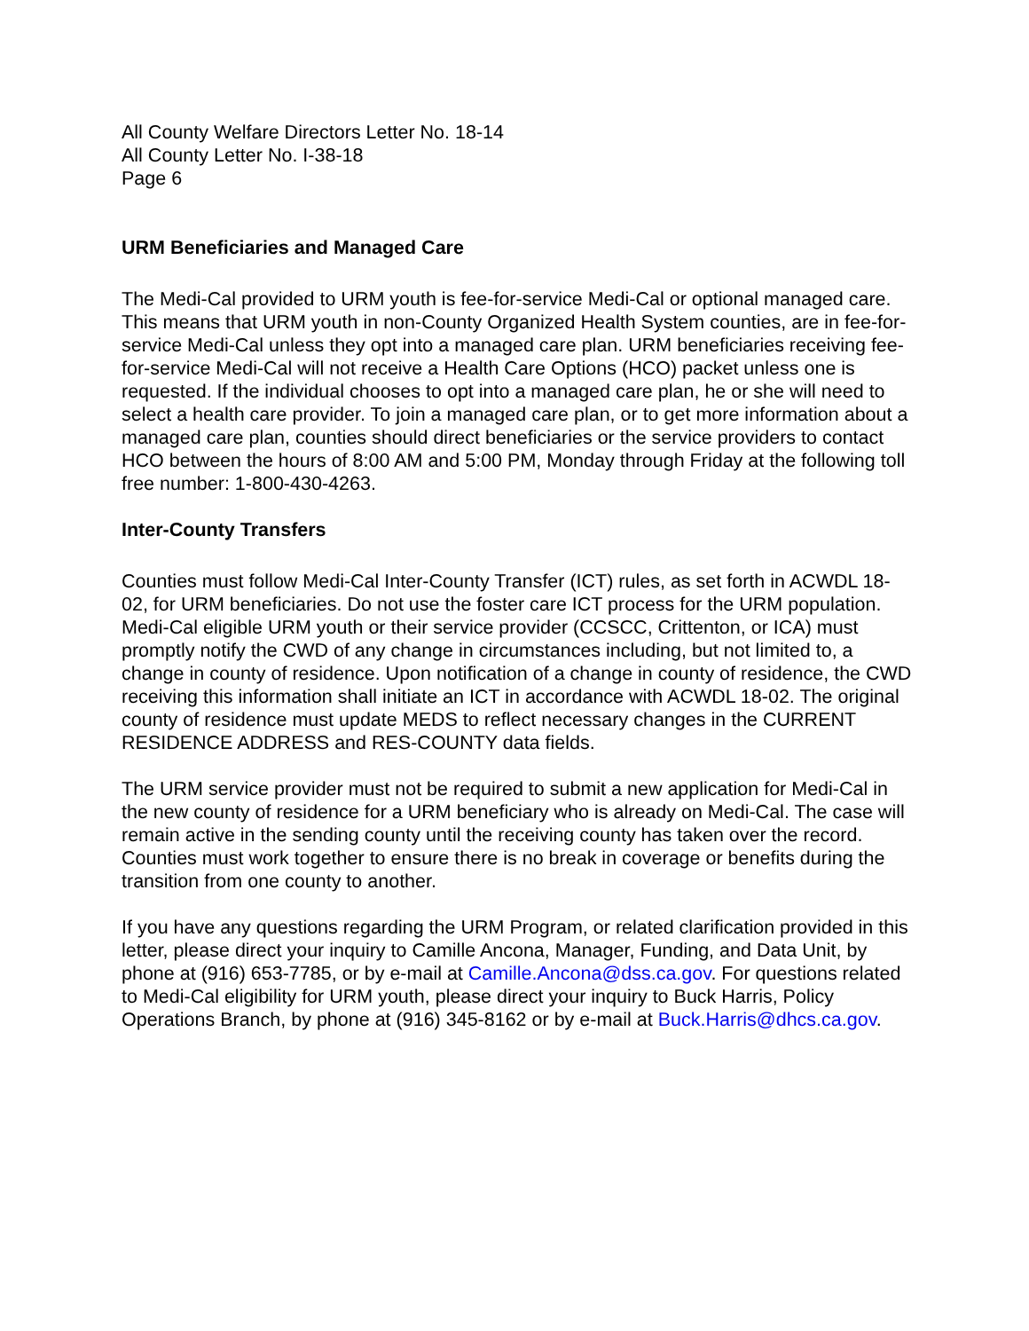All County Welfare Directors Letter No. 18-14
All County Letter No. I-38-18
Page 6
URM Beneficiaries and Managed Care
The Medi-Cal provided to URM youth is fee-for-service Medi-Cal or optional managed care. This means that URM youth in non-County Organized Health System counties, are in fee-for-service Medi-Cal unless they opt into a managed care plan. URM beneficiaries receiving fee-for-service Medi-Cal will not receive a Health Care Options (HCO) packet unless one is requested. If the individual chooses to opt into a managed care plan, he or she will need to select a health care provider. To join a managed care plan, or to get more information about a managed care plan, counties should direct beneficiaries or the service providers to contact HCO between the hours of 8:00 AM and 5:00 PM, Monday through Friday at the following toll free number: 1-800-430-4263.
Inter-County Transfers
Counties must follow Medi-Cal Inter-County Transfer (ICT) rules, as set forth in ACWDL 18-02, for URM beneficiaries. Do not use the foster care ICT process for the URM population. Medi-Cal eligible URM youth or their service provider (CCSCC, Crittenton, or ICA) must promptly notify the CWD of any change in circumstances including, but not limited to, a change in county of residence. Upon notification of a change in county of residence, the CWD receiving this information shall initiate an ICT in accordance with ACWDL 18-02. The original county of residence must update MEDS to reflect necessary changes in the CURRENT RESIDENCE ADDRESS and RES-COUNTY data fields.
The URM service provider must not be required to submit a new application for Medi-Cal in the new county of residence for a URM beneficiary who is already on Medi-Cal. The case will remain active in the sending county until the receiving county has taken over the record. Counties must work together to ensure there is no break in coverage or benefits during the transition from one county to another.
If you have any questions regarding the URM Program, or related clarification provided in this letter, please direct your inquiry to Camille Ancona, Manager, Funding, and Data Unit, by phone at (916) 653-7785, or by e-mail at Camille.Ancona@dss.ca.gov. For questions related to Medi-Cal eligibility for URM youth, please direct your inquiry to Buck Harris, Policy Operations Branch, by phone at (916) 345-8162 or by e-mail at Buck.Harris@dhcs.ca.gov.